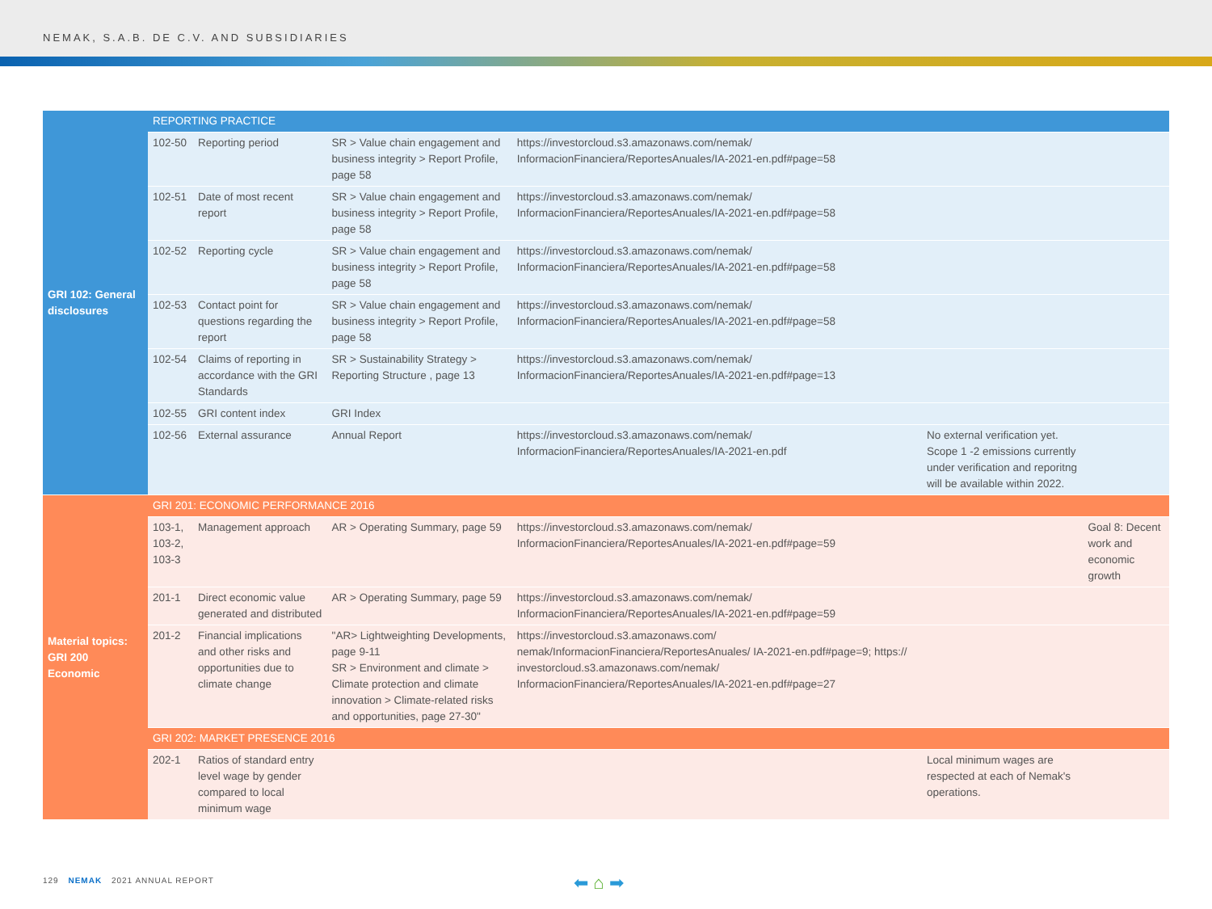NEMAK, S.A.B. DE C.V. AND SUBSIDIARIES
| GRI 102: General disclosures | REPORTING PRACTICE | | | | | |
| | 102-50 | Reporting period | SR > Value chain engagement and business integrity > Report Profile, page 58 | https://investorcloud.s3.amazonaws.com/nemak/ InformacionFinanciera/ReportesAnuales/IA-2021-en.pdf#page=58 | | |
| | 102-51 | Date of most recent report | SR > Value chain engagement and business integrity > Report Profile, page 58 | https://investorcloud.s3.amazonaws.com/nemak/ InformacionFinanciera/ReportesAnuales/IA-2021-en.pdf#page=58 | | |
| | 102-52 | Reporting cycle | SR > Value chain engagement and business integrity > Report Profile, page 58 | https://investorcloud.s3.amazonaws.com/nemak/ InformacionFinanciera/ReportesAnuales/IA-2021-en.pdf#page=58 | | |
| | 102-53 | Contact point for questions regarding the report | SR > Value chain engagement and business integrity > Report Profile, page 58 | https://investorcloud.s3.amazonaws.com/nemak/ InformacionFinanciera/ReportesAnuales/IA-2021-en.pdf#page=58 | | |
| | 102-54 | Claims of reporting in accordance with the GRI Standards | SR > Sustainability Strategy > Reporting Structure , page 13 | https://investorcloud.s3.amazonaws.com/nemak/ InformacionFinanciera/ReportesAnuales/IA-2021-en.pdf#page=13 | | |
| | 102-55 | GRI content index | GRI Index | | | |
| | 102-56 | External assurance | Annual Report | https://investorcloud.s3.amazonaws.com/nemak/ InformacionFinanciera/ReportesAnuales/IA-2021-en.pdf | No external verification yet. Scope 1 -2 emissions currently under verification and reporitng will be available within 2022. | |
| Material topics: GRI 200 Economic | GRI 201: ECONOMIC PERFORMANCE 2016 | | | | | |
| | 103-1, 103-2, 103-3 | Management approach | AR > Operating Summary, page 59 | https://investorcloud.s3.amazonaws.com/nemak/ InformacionFinanciera/ReportesAnuales/IA-2021-en.pdf#page=59 | | Goal 8: Decent work and economic growth |
| | 201-1 | Direct economic value generated and distributed | AR > Operating Summary, page 59 | https://investorcloud.s3.amazonaws.com/nemak/ InformacionFinanciera/ReportesAnuales/IA-2021-en.pdf#page=59 | | |
| | 201-2 | Financial implications and other risks and opportunities due to climate change | "AR> Lightweighting Developments, page 9-11 SR > Environment and climate > Climate protection and climate innovation > Climate-related risks and opportunities, page 27-30" | https://investorcloud.s3.amazonaws.com/ nemak/InformacionFinanciera/ReportesAnuales/ IA-2021-en.pdf#page=9; https:// investorcloud.s3.amazonaws.com/nemak/ InformacionFinanciera/ReportesAnuales/IA-2021-en.pdf#page=27 | | |
| | GRI 202: MARKET PRESENCE 2016 | | | | | |
| | 202-1 | Ratios of standard entry level wage by gender compared to local minimum wage | | | Local minimum wages are respected at each of Nemak's operations. | |
129 NEMAK 2021 ANNUAL REPORT ⬅ ⌂ ➡